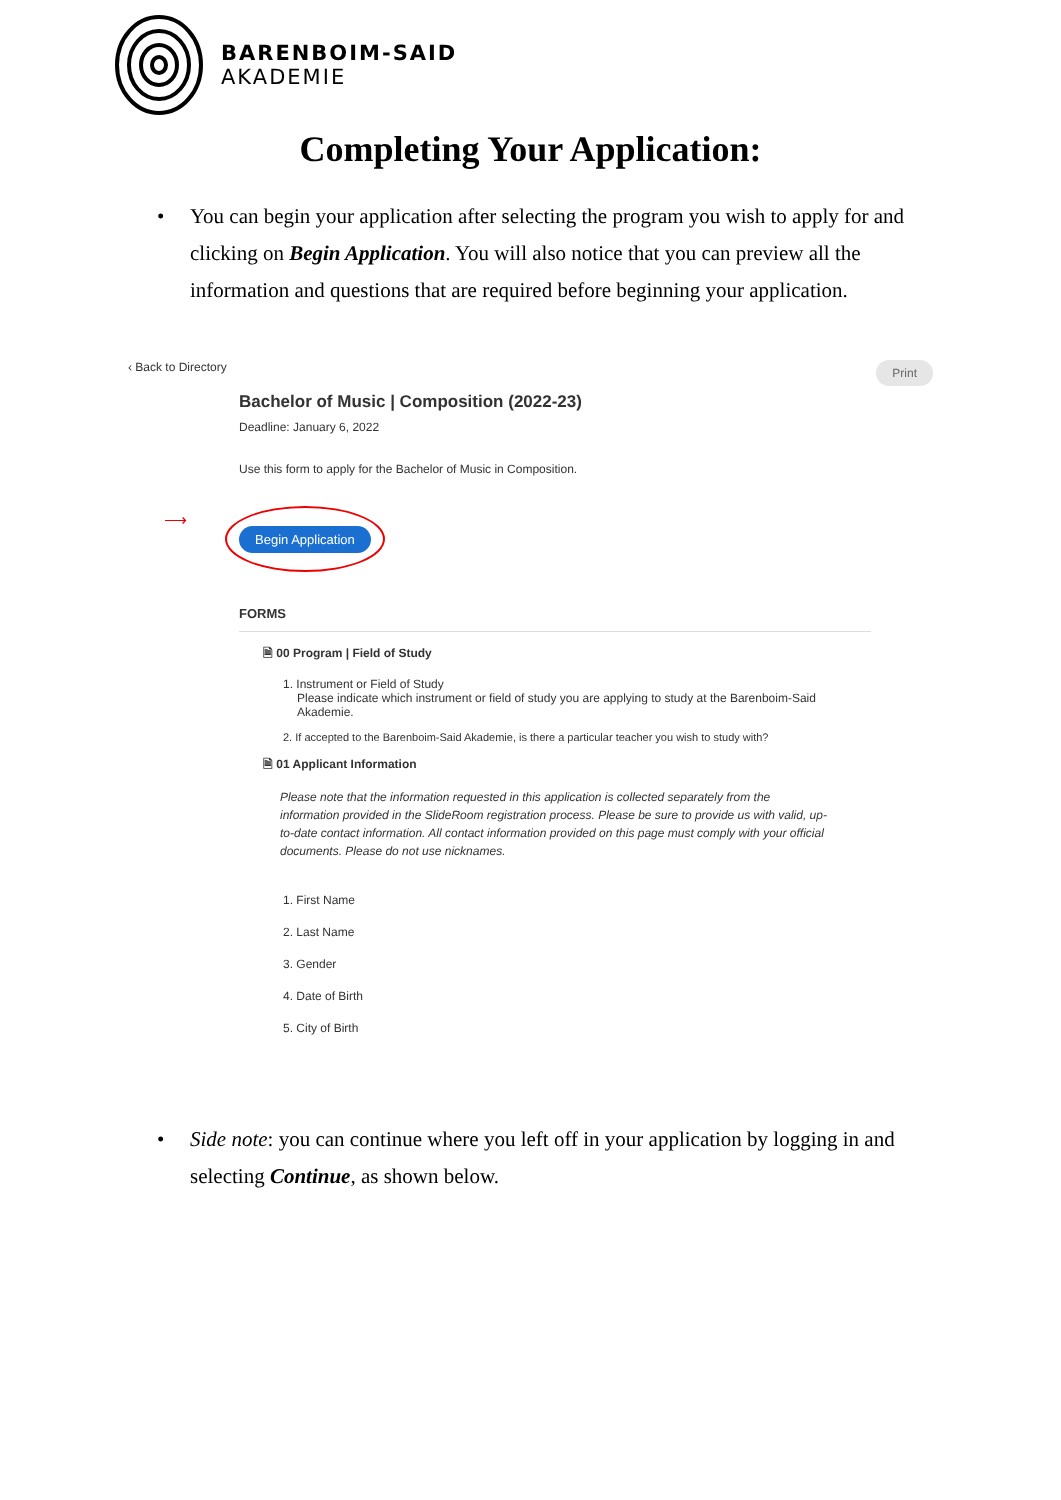BARENBOIM-SAID
AKADEMIE
Completing Your Application:
• You can begin your application after selecting the program you wish to apply for and clicking on Begin Application. You will also notice that you can preview all the information and questions that are required before beginning your application.
‹ Back to Directory Print
Bachelor of Music | Composition (2022-23)
Deadline: January 6, 2022
Use this form to apply for the Bachelor of Music in Composition.
⟶ Begin Application
FORMS
🗎 00 Program | Field of Study
1. Instrument or Field of Study
Please indicate which instrument or field of study you are applying to study at the Barenboim-Said
Akademie.
2. If accepted to the Barenboim-Said Akademie, is there a particular teacher you wish to study with?
🗎 01 Applicant Information
Please note that the information requested in this application is collected separately from the information provided in the SlideRoom registration process. Please be sure to provide us with valid, up-to-date contact information. All contact information provided on this page must comply with your official documents. Please do not use nicknames.
1. First Name
2. Last Name
3. Gender
4. Date of Birth
5. City of Birth
• Side note: you can continue where you left off in your application by logging in and selecting Continue, as shown below.